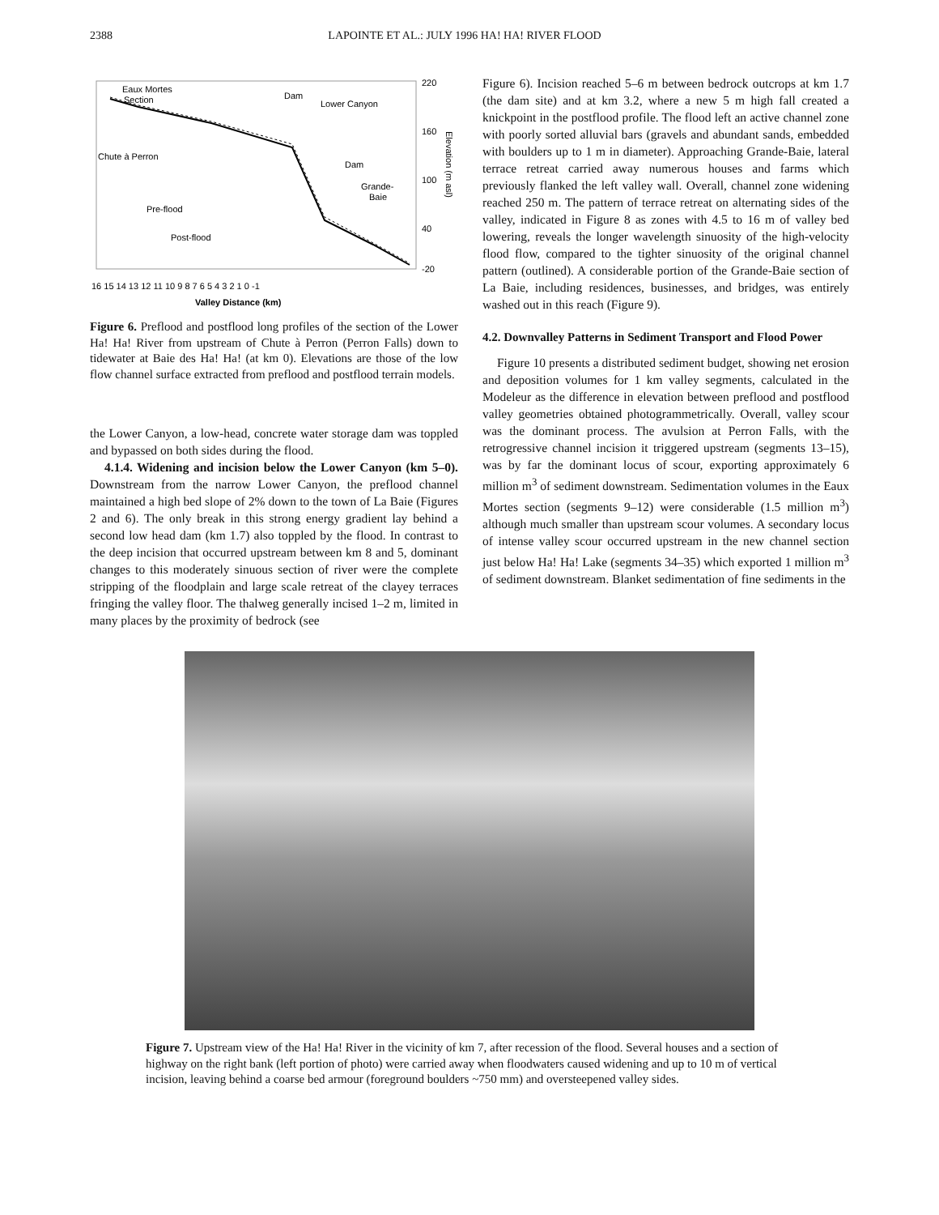2388 LAPOINTE ET AL.: JULY 1996 HA! HA! RIVER FLOOD
220
160
100
40
-20
Eaux Mortes
Section
Dam
Lower Canyon
Chute à Perron
Dam
Grande-
Baie
Pre-flood
Post-flood
Elevation (m asl)
16 15 14 13 12 11 10 9 8 7 6 5 4 3 2 1 0 -1
Valley Distance (km)
Figure 6. Preflood and postflood long profiles of the section of the Lower Ha! Ha! River from upstream of Chute à Perron (Perron Falls) down to tidewater at Baie des Ha! Ha! (at km 0). Elevations are those of the low flow channel surface extracted from preflood and postflood terrain models.
the Lower Canyon, a low-head, concrete water storage dam was toppled and bypassed on both sides during the flood.
4.1.4. Widening and incision below the Lower Canyon (km 5–0). Downstream from the narrow Lower Canyon, the preflood channel maintained a high bed slope of 2% down to the town of La Baie (Figures 2 and 6). The only break in this strong energy gradient lay behind a second low head dam (km 1.7) also toppled by the flood. In contrast to the deep incision that occurred upstream between km 8 and 5, dominant changes to this moderately sinuous section of river were the complete stripping of the floodplain and large scale retreat of the clayey terraces fringing the valley floor. The thalweg generally incised 1–2 m, limited in many places by the proximity of bedrock (see
Figure 6). Incision reached 5–6 m between bedrock outcrops at km 1.7 (the dam site) and at km 3.2, where a new 5 m high fall created a knickpoint in the postflood profile. The flood left an active channel zone with poorly sorted alluvial bars (gravels and abundant sands, embedded with boulders up to 1 m in diameter). Approaching Grande-Baie, lateral terrace retreat carried away numerous houses and farms which previously flanked the left valley wall. Overall, channel zone widening reached 250 m. The pattern of terrace retreat on alternating sides of the valley, indicated in Figure 8 as zones with 4.5 to 16 m of valley bed lowering, reveals the longer wavelength sinuosity of the high-velocity flood flow, compared to the tighter sinuosity of the original channel pattern (outlined). A considerable portion of the Grande-Baie section of La Baie, including residences, businesses, and bridges, was entirely washed out in this reach (Figure 9).
4.2. Downvalley Patterns in Sediment Transport and Flood Power
Figure 10 presents a distributed sediment budget, showing net erosion and deposition volumes for 1 km valley segments, calculated in the Modeleur as the difference in elevation between preflood and postflood valley geometries obtained photogrammetrically. Overall, valley scour was the dominant process. The avulsion at Perron Falls, with the retrogressive channel incision it triggered upstream (segments 13–15), was by far the dominant locus of scour, exporting approximately 6 million m<sup>3</sup> of sediment downstream. Sedimentation volumes in the Eaux Mortes section (segments 9–12) were considerable (1.5 million m<sup>3</sup>) although much smaller than upstream scour volumes. A secondary locus of intense valley scour occurred upstream in the new channel section just below Ha! Ha! Lake (segments 34–35) which exported 1 million m<sup>3</sup> of sediment downstream. Blanket sedimentation of fine sediments in the
Figure 7. Upstream view of the Ha! Ha! River in the vicinity of km 7, after recession of the flood. Several houses and a section of highway on the right bank (left portion of photo) were carried away when floodwaters caused widening and up to 10 m of vertical incision, leaving behind a coarse bed armour (foreground boulders ~750 mm) and oversteepened valley sides.